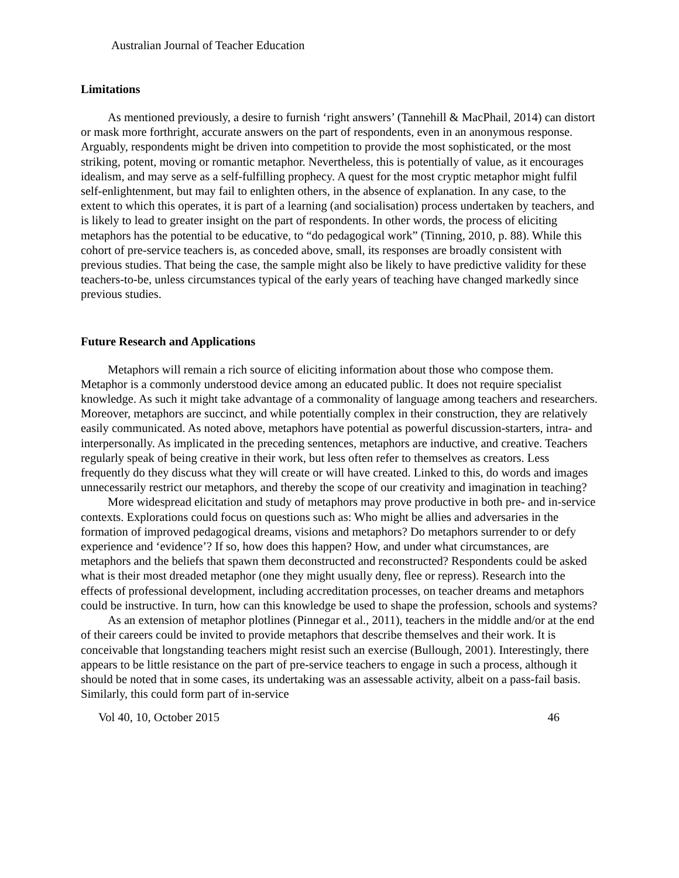Australian Journal of Teacher Education
Limitations
As mentioned previously, a desire to furnish ‘right answers’ (Tannehill & MacPhail, 2014) can distort or mask more forthright, accurate answers on the part of respondents, even in an anonymous response. Arguably, respondents might be driven into competition to provide the most sophisticated, or the most striking, potent, moving or romantic metaphor. Nevertheless, this is potentially of value, as it encourages idealism, and may serve as a self-fulfilling prophecy. A quest for the most cryptic metaphor might fulfil self-enlightenment, but may fail to enlighten others, in the absence of explanation. In any case, to the extent to which this operates, it is part of a learning (and socialisation) process undertaken by teachers, and is likely to lead to greater insight on the part of respondents. In other words, the process of eliciting metaphors has the potential to be educative, to “do pedagogical work” (Tinning, 2010, p. 88). While this cohort of pre-service teachers is, as conceded above, small, its responses are broadly consistent with previous studies. That being the case, the sample might also be likely to have predictive validity for these teachers-to-be, unless circumstances typical of the early years of teaching have changed markedly since previous studies.
Future Research and Applications
Metaphors will remain a rich source of eliciting information about those who compose them. Metaphor is a commonly understood device among an educated public. It does not require specialist knowledge. As such it might take advantage of a commonality of language among teachers and researchers. Moreover, metaphors are succinct, and while potentially complex in their construction, they are relatively easily communicated. As noted above, metaphors have potential as powerful discussion-starters, intra- and interpersonally. As implicated in the preceding sentences, metaphors are inductive, and creative. Teachers regularly speak of being creative in their work, but less often refer to themselves as creators. Less frequently do they discuss what they will create or will have created. Linked to this, do words and images unnecessarily restrict our metaphors, and thereby the scope of our creativity and imagination in teaching?
More widespread elicitation and study of metaphors may prove productive in both pre- and in-service contexts. Explorations could focus on questions such as: Who might be allies and adversaries in the formation of improved pedagogical dreams, visions and metaphors? Do metaphors surrender to or defy experience and ‘evidence’? If so, how does this happen? How, and under what circumstances, are metaphors and the beliefs that spawn them deconstructed and reconstructed? Respondents could be asked what is their most dreaded metaphor (one they might usually deny, flee or repress). Research into the effects of professional development, including accreditation processes, on teacher dreams and metaphors could be instructive. In turn, how can this knowledge be used to shape the profession, schools and systems?
As an extension of metaphor plotlines (Pinnegar et al., 2011), teachers in the middle and/or at the end of their careers could be invited to provide metaphors that describe themselves and their work. It is conceivable that longstanding teachers might resist such an exercise (Bullough, 2001). Interestingly, there appears to be little resistance on the part of pre-service teachers to engage in such a process, although it should be noted that in some cases, its undertaking was an assessable activity, albeit on a pass-fail basis. Similarly, this could form part of in-service
Vol 40, 10, October 2015 46